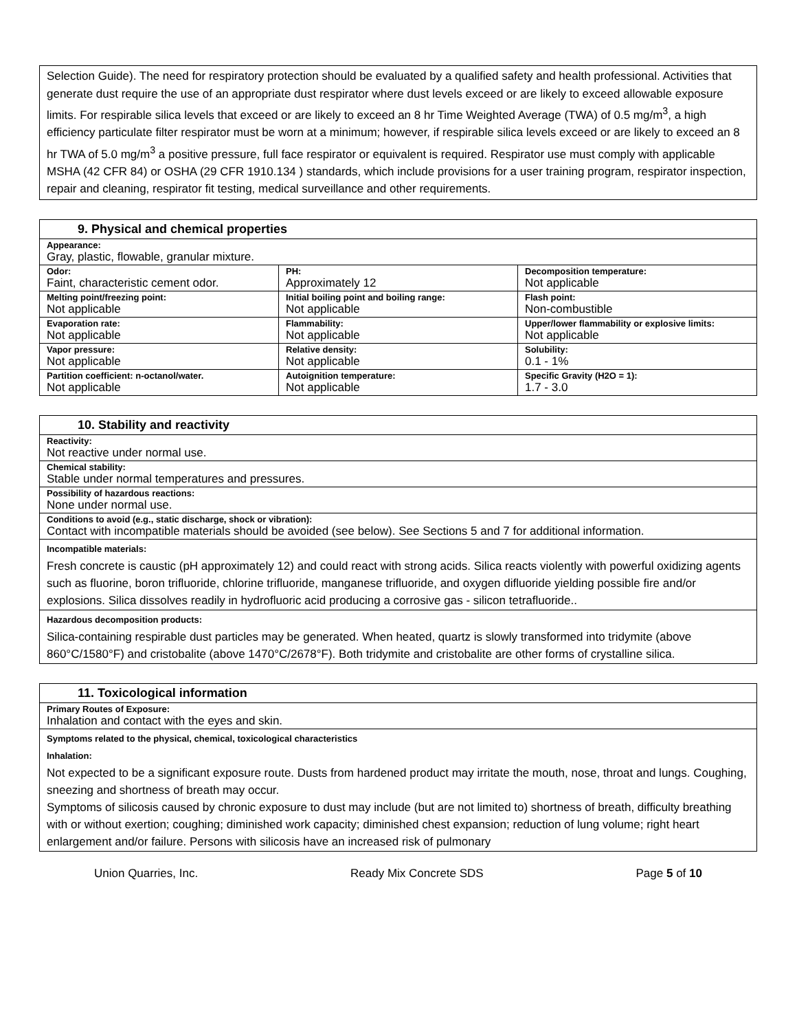Selection Guide). The need for respiratory protection should be evaluated by a qualified safety and health professional. Activities that generate dust require the use of an appropriate dust respirator where dust levels exceed or are likely to exceed allowable exposure limits. For respirable silica levels that exceed or are likely to exceed an 8 hr Time Weighted Average (TWA) of 0.5 mg/m<sup>3</sup>, a high efficiency particulate filter respirator must be worn at a minimum; however, if respirable silica levels exceed or are likely to exceed an 8 hr TWA of 5.0 mg/m<sup>3</sup> a positive pressure, full face respirator or equivalent is required. Respirator use must comply with applicable MSHA (42 CFR 84) or OSHA (29 CFR 1910.134 ) standards, which include provisions for a user training program, respirator inspection, repair and cleaning, respirator fit testing, medical surveillance and other requirements.
| 9. Physical and chemical properties | | |
| --- | --- | --- |
| Appearance: Gray, plastic, flowable, granular mixture. | | |
| Odor: Faint, characteristic cement odor. | PH: Approximately 12 | Decomposition temperature: Not applicable |
| Melting point/freezing point: Not applicable | Initial boiling point and boiling range: Not applicable | Flash point: Non-combustible |
| Evaporation rate: Not applicable | Flammability: Not applicable | Upper/lower flammability or explosive limits: Not applicable |
| Vapor pressure: Not applicable | Relative density: Not applicable | Solubility: 0.1 - 1% |
| Partition coefficient: n-octanol/water. Not applicable | Autoignition temperature: Not applicable | Specific Gravity (H2O = 1): 1.7 - 3.0 |
| 10. Stability and reactivity |
| --- |
| Reactivity: Not reactive under normal use. |
| Chemical stability: Stable under normal temperatures and pressures. |
| Possibility of hazardous reactions: None under normal use. |
| Conditions to avoid (e.g., static discharge, shock or vibration): Contact with incompatible materials should be avoided (see below). See Sections 5 and 7 for additional information. |
| Incompatible materials: Fresh concrete is caustic (pH approximately 12) and could react with strong acids. Silica reacts violently with powerful oxidizing agents such as fluorine, boron trifluoride, chlorine trifluoride, manganese trifluoride, and oxygen difluoride yielding possible fire and/or explosions. Silica dissolves readily in hydrofluoric acid producing a corrosive gas - silicon tetrafluoride.. |
| Hazardous decomposition products: Silica-containing respirable dust particles may be generated. When heated, quartz is slowly transformed into tridymite (above 860°C/1580°F) and cristobalite (above 1470°C/2678°F). Both tridymite and cristobalite are other forms of crystalline silica. |
| 11. Toxicological information |
| --- |
| Primary Routes of Exposure: Inhalation and contact with the eyes and skin. |
| Symptoms related to the physical, chemical, toxicological characteristics Inhalation: Not expected to be a significant exposure route. Dusts from hardened product may irritate the mouth, nose, throat and lungs. Coughing, sneezing and shortness of breath may occur. Symptoms of silicosis caused by chronic exposure to dust may include (but are not limited to) shortness of breath, difficulty breathing with or without exertion; coughing; diminished work capacity; diminished chest expansion; reduction of lung volume; right heart enlargement and/or failure. Persons with silicosis have an increased risk of pulmonary |
Union Quarries, Inc. Ready Mix Concrete SDS Page 5 of 10